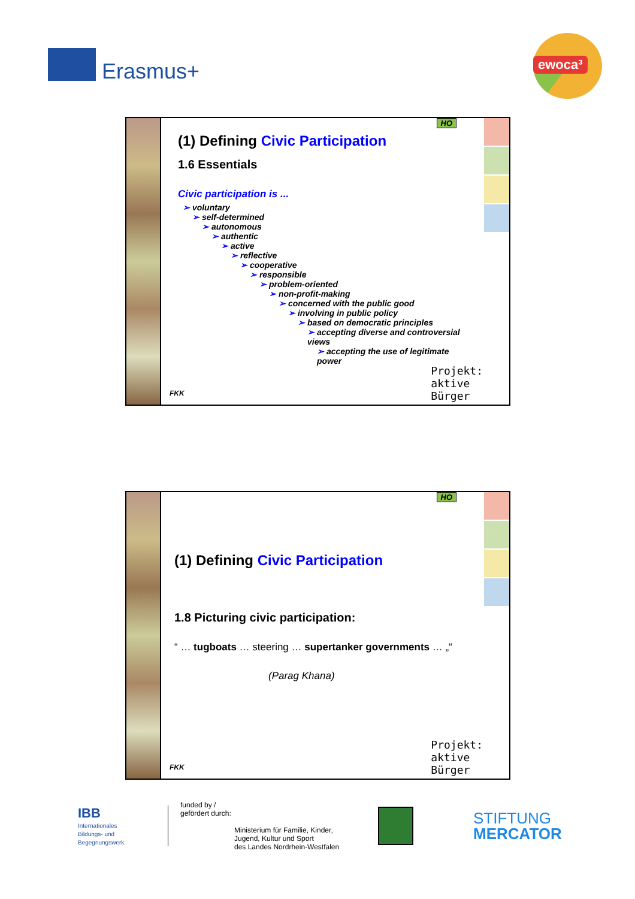Erasmus+ ewoca³
(1) Defining Civic Participation
1.6 Essentials
Civic participation is ...
➢ voluntary
➢ self-determined
➢ autonomous
➢ authentic
➢ active
➢ reflective
➢ cooperative
➢ responsible
➢ problem-oriented
➢ non-profit-making
➢ concerned with the public good
➢ involving in public policy
➢ based on democratic principles
➢ accepting diverse and controversial views
➢ accepting the use of legitimate power
HO
FKK
Projekt:
aktive
Bürger
(1) Defining Civic Participation
1.8 Picturing civic participation:
“ … tugboats … steering … supertanker governments … „“
(Parag Khana)
HO
FKK
Projekt:
aktive
Bürger
IBB
Internationales
Bildungs- und
Begegnungswerk
funded by /
gefördert durch:
Ministerium für Familie, Kinder,
Jugend, Kultur und Sport
des Landes Nordrhein-Westfalen
STIFTUNG
MERCATOR